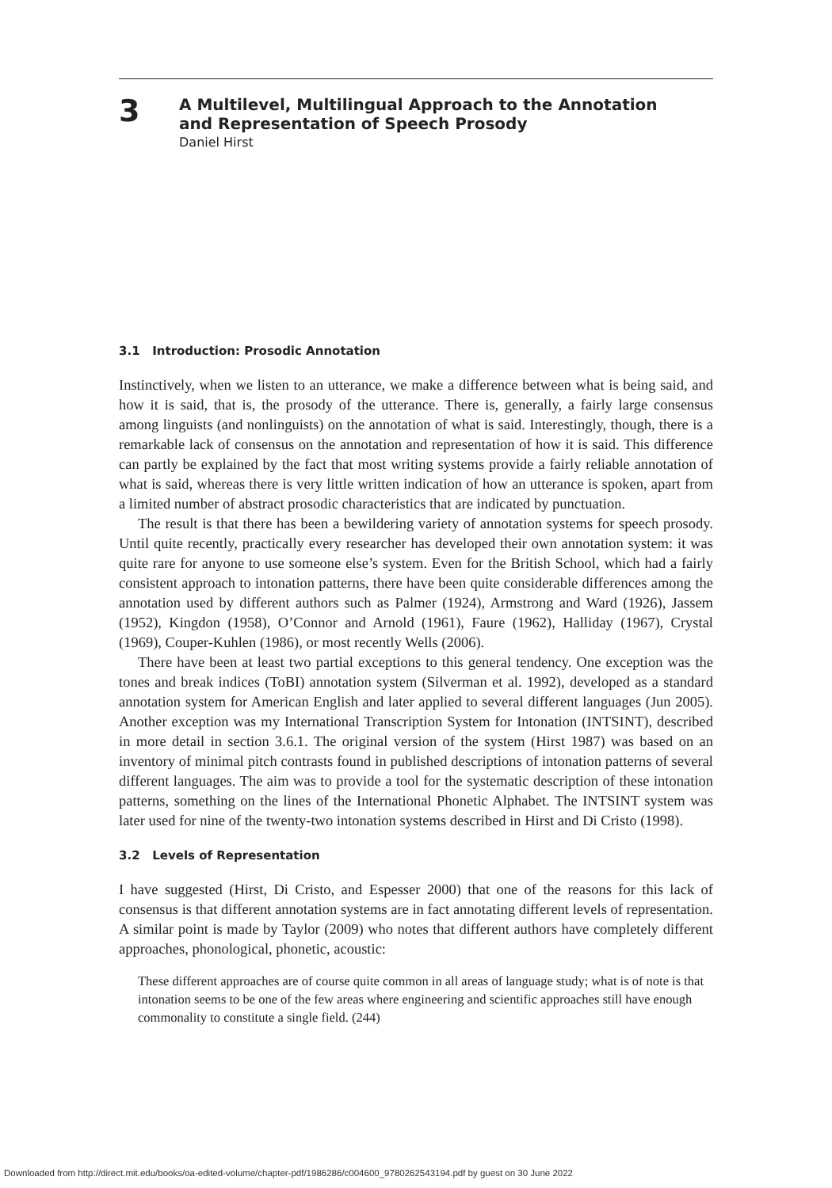3
A Multilevel, Multilingual Approach to the Annotation
and Representation of Speech Prosody
Daniel Hirst
3.1 Introduction: Prosodic Annotation
Instinctively, when we listen to an utterance, we make a difference between what is being said, and how it is said, that is, the prosody of the utterance. There is, generally, a fairly large consensus among linguists (and nonlinguists) on the annotation of what is said. Interestingly, though, there is a remarkable lack of consensus on the annotation and representation of how it is said. This difference can partly be explained by the fact that most writing systems provide a fairly reliable annotation of what is said, whereas there is very little written indication of how an utterance is spoken, apart from a limited number of abstract prosodic characteristics that are indicated by punctuation.
The result is that there has been a bewildering variety of annotation systems for speech prosody. Until quite recently, practically every researcher has developed their own annotation system: it was quite rare for anyone to use someone else’s system. Even for the British School, which had a fairly consistent approach to intonation patterns, there have been quite considerable differences among the annotation used by different authors such as Palmer (1924), Armstrong and Ward (1926), Jassem (1952), Kingdon (1958), O’Connor and Arnold (1961), Faure (1962), Halliday (1967), Crystal (1969), Couper-Kuhlen (1986), or most recently Wells (2006).
There have been at least two partial exceptions to this general tendency. One exception was the tones and break indices (ToBI) annotation system (Silverman et al. 1992), developed as a standard annotation system for American English and later applied to several different languages (Jun 2005). Another exception was my International Transcription System for Intonation (INTSINT), described in more detail in section 3.6.1. The original version of the system (Hirst 1987) was based on an inventory of minimal pitch contrasts found in published descriptions of intonation patterns of several different languages. The aim was to provide a tool for the systematic description of these intonation patterns, something on the lines of the International Phonetic Alphabet. The INTSINT system was later used for nine of the twenty-two intonation systems described in Hirst and Di Cristo (1998).
3.2 Levels of Representation
I have suggested (Hirst, Di Cristo, and Espesser 2000) that one of the reasons for this lack of consensus is that different annotation systems are in fact annotating different levels of representation. A similar point is made by Taylor (2009) who notes that different authors have completely different approaches, phonological, phonetic, acoustic:
These different approaches are of course quite common in all areas of language study; what is of note is that intonation seems to be one of the few areas where engineering and scientific approaches still have enough commonality to constitute a single field. (244)
Downloaded from http://direct.mit.edu/books/oa-edited-volume/chapter-pdf/1986286/c004600_9780262543194.pdf by guest on 30 June 2022